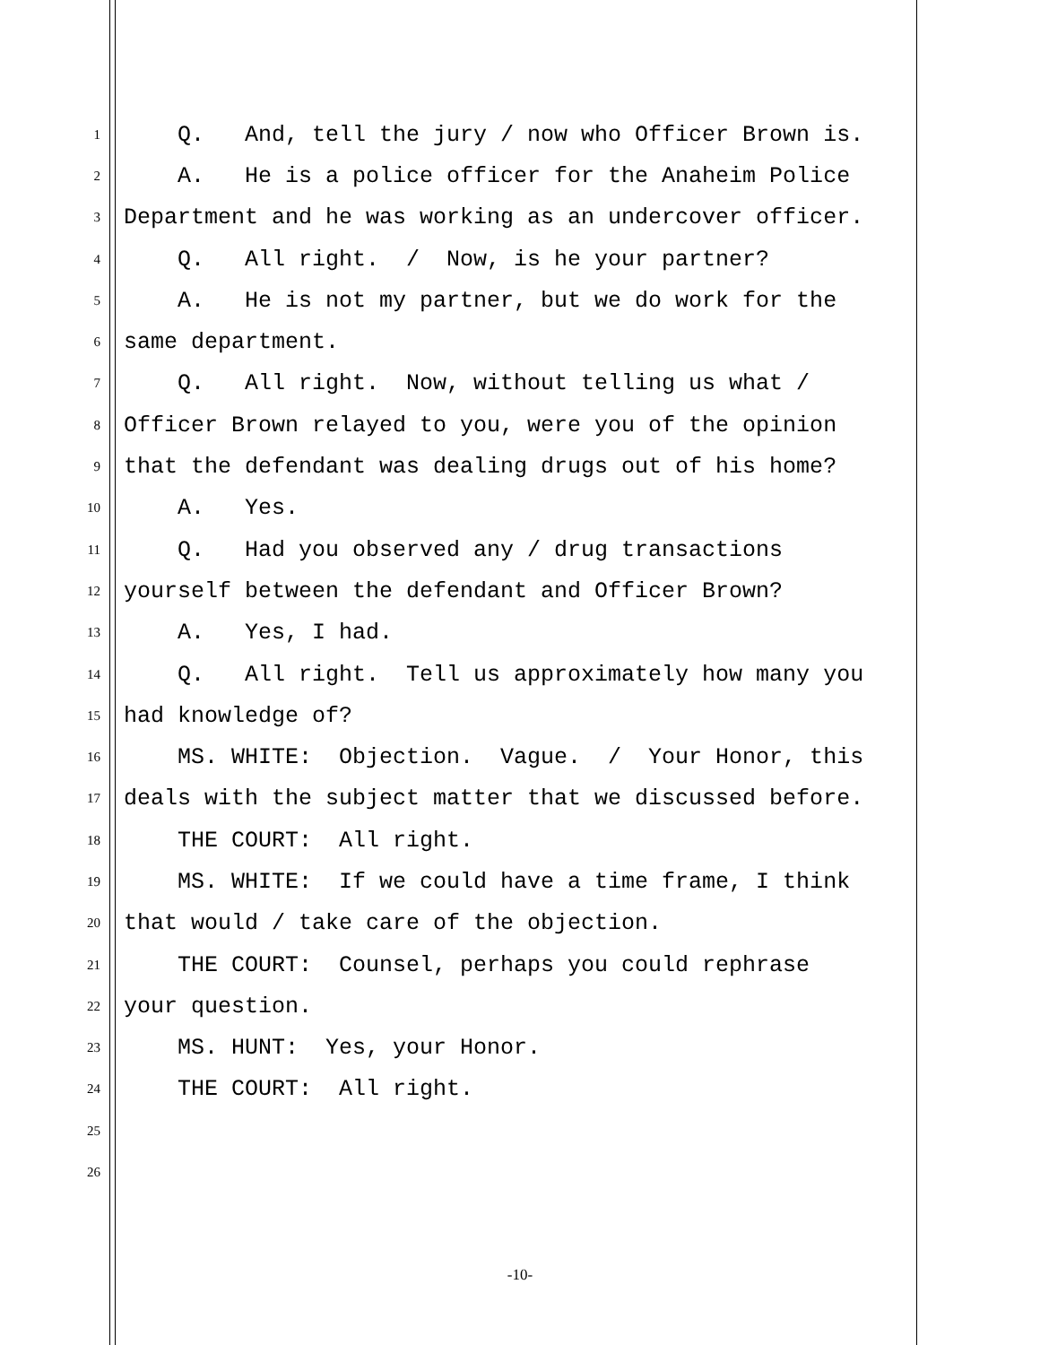1 Q. And, tell the jury / now who Officer Brown is.
2 A. He is a police officer for the Anaheim Police
3 Department and he was working as an undercover officer.
4 Q. All right. / Now, is he your partner?
5 A. He is not my partner, but we do work for the
6 same department.
7 Q. All right. Now, without telling us what /
8 Officer Brown relayed to you, were you of the opinion
9 that the defendant was dealing drugs out of his home?
10 A. Yes.
11 Q. Had you observed any / drug transactions
12 yourself between the defendant and Officer Brown?
13 A. Yes, I had.
14 Q. All right. Tell us approximately how many you
15 had knowledge of?
16 MS. WHITE: Objection. Vague. / Your Honor, this
17 deals with the subject matter that we discussed before.
18 THE COURT: All right.
19 MS. WHITE: If we could have a time frame, I think
20 that would / take care of the objection.
21 THE COURT: Counsel, perhaps you could rephrase
22 your question.
23 MS. HUNT: Yes, your Honor.
24 THE COURT: All right.
25
26
-10-